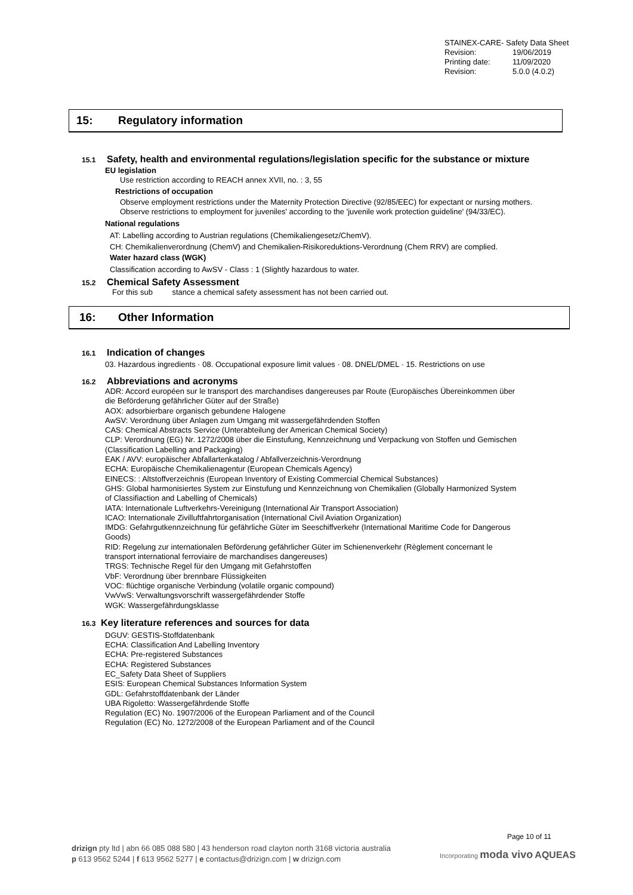STAINEX-CARE- Safety Data Sheet
Revision: 19/06/2019
Printing date: 11/09/2020
Revision: 5.0.0 (4.0.2)
15: Regulatory information
15.1 Safety, health and environmental regulations/legislation specific for the substance or mixture
EU legislation
Use restriction according to REACH annex XVII, no. : 3, 55
Restrictions of occupation
Observe employment restrictions under the Maternity Protection Directive (92/85/EEC) for expectant or nursing mothers.
Observe restrictions to employment for juveniles' according to the 'juvenile work protection guideline' (94/33/EC).
National regulations
AT: Labelling according to Austrian regulations (Chemikaliengesetz/ChemV).
CH: Chemikalienverordnung (ChemV) and Chemikalien-Risikoreduktions-Verordnung (Chem RRV) are complied.
Water hazard class (WGK)
Classification according to AwSV - Class : 1 (Slightly hazardous to water.
15.2 Chemical Safety Assessment
For this sub stance a chemical safety assessment has not been carried out.
16: Other Information
16.1 Indication of changes
03. Hazardous ingredients · 08. Occupational exposure limit values · 08. DNEL/DMEL · 15. Restrictions on use
16.2 Abbreviations and acronyms
ADR: Accord européen sur le transport des marchandises dangereuses par Route (Europäisches Übereinkommen über
die Beförderung gefährlicher Güter auf der Straße)
AOX: adsorbierbare organisch gebundene Halogene
AwSV: Verordnung über Anlagen zum Umgang mit wassergefährdenden Stoffen
CAS: Chemical Abstracts Service (Unterabteilung der American Chemical Society)
CLP: Verordnung (EG) Nr. 1272/2008 über die Einstufung, Kennzeichnung und Verpackung von Stoffen und Gemischen
(Classification Labelling and Packaging)
EAK / AVV: europäischer Abfallartenkatalog / Abfallverzeichnis-Verordnung
ECHA: Europäische Chemikalienagentur (European Chemicals Agency)
EINECS: : Altstoffverzeichnis (European Inventory of Existing Commercial Chemical Substances)
GHS: Global harmonisiertes System zur Einstufung und Kennzeichnung von Chemikalien (Globally Harmonized System
of Classifiaction and Labelling of Chemicals)
IATA: Internationale Luftverkehrs-Vereinigung (International Air Transport Association)
ICAO: Internationale Zivilluftfahrtorganisation (International Civil Aviation Organization)
IMDG: Gefahrgutkennzeichnung für gefährliche Güter im Seeschiffverkehr (International Maritime Code for Dangerous
Goods)
RID: Regelung zur internationalen Beförderung gefährlicher Güter im Schienenverkehr (Règlement concernant le
transport international ferroviaire de marchandises dangereuses)
TRGS: Technische Regel für den Umgang mit Gefahrstoffen
VbF: Verordnung über brennbare Flüssigkeiten
VOC: flüchtige organische Verbindung (volatile organic compound)
VwVwS: Verwaltungsvorschrift wassergefährdender Stoffe
WGK: Wassergefährdungsklasse
16.3 Key literature references and sources for data
DGUV: GESTIS-Stoffdatenbank
ECHA: Classification And Labelling Inventory
ECHA: Pre-registered Substances
ECHA: Registered Substances
EC_Safety Data Sheet of Suppliers
ESIS: European Chemical Substances Information System
GDL: Gefahrstoffdatenbank der Länder
UBA Rigoletto: Wassergefährdende Stoffe
Regulation (EC) No. 1907/2006 of the European Parliament and of the Council
Regulation (EC) No. 1272/2008 of the European Parliament and of the Council
Page 10 of 11
drizign pty ltd | abn 66 085 088 580 | 43 henderson road clayton north 3168 victoria australia
p 613 9562 5244 | f 613 9562 5277 | e contactus@drizign.com | w drizign.com
Incorporating moda vivo AQUEAS